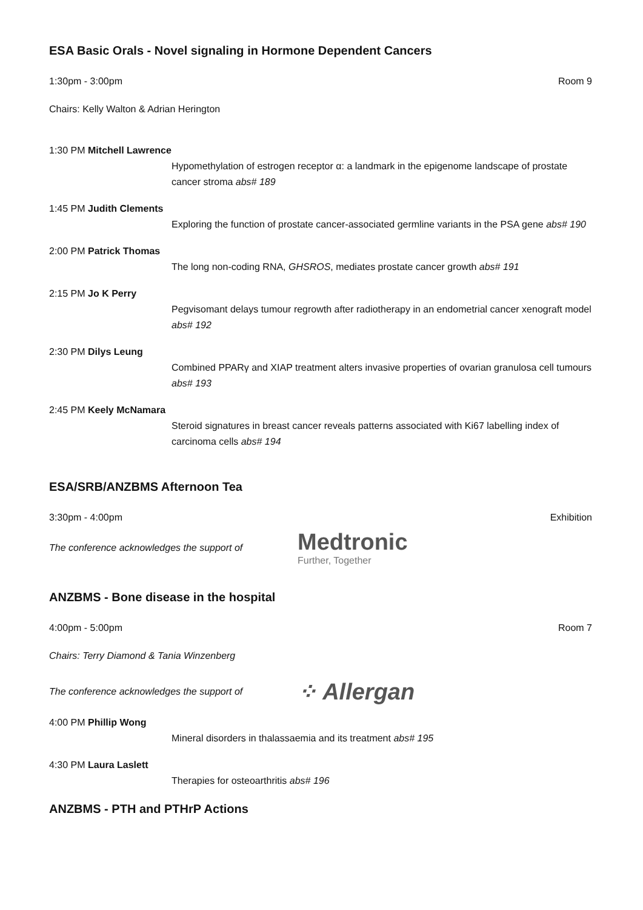ESA Basic Orals - Novel signaling in Hormone Dependent Cancers
1:30pm - 3:00pm Room 9
Chairs: Kelly Walton & Adrian Herington
1:30 PM Mitchell Lawrence
Hypomethylation of estrogen receptor α: a landmark in the epigenome landscape of prostate cancer stroma abs# 189
1:45 PM Judith Clements
Exploring the function of prostate cancer-associated germline variants in the PSA gene abs# 190
2:00 PM Patrick Thomas
The long non-coding RNA, GHSROS, mediates prostate cancer growth abs# 191
2:15 PM Jo K Perry
Pegvisomant delays tumour regrowth after radiotherapy in an endometrial cancer xenograft model abs# 192
2:30 PM Dilys Leung
Combined PPARγ and XIAP treatment alters invasive properties of ovarian granulosa cell tumours abs# 193
2:45 PM Keely McNamara
Steroid signatures in breast cancer reveals patterns associated with Ki67 labelling index of carcinoma cells abs# 194
ESA/SRB/ANZBMS Afternoon Tea
3:30pm - 4:00pm Exhibition
The conference acknowledges the support of Medtronic
Further, Together
ANZBMS - Bone disease in the hospital
4:00pm - 5:00pm Room 7
Chairs: Terry Diamond & Tania Winzenberg
The conference acknowledges the support of ⁘ Allergan
4:00 PM Phillip Wong
Mineral disorders in thalassaemia and its treatment abs# 195
4:30 PM Laura Laslett
Therapies for osteoarthritis abs# 196
ANZBMS - PTH and PTHrP Actions